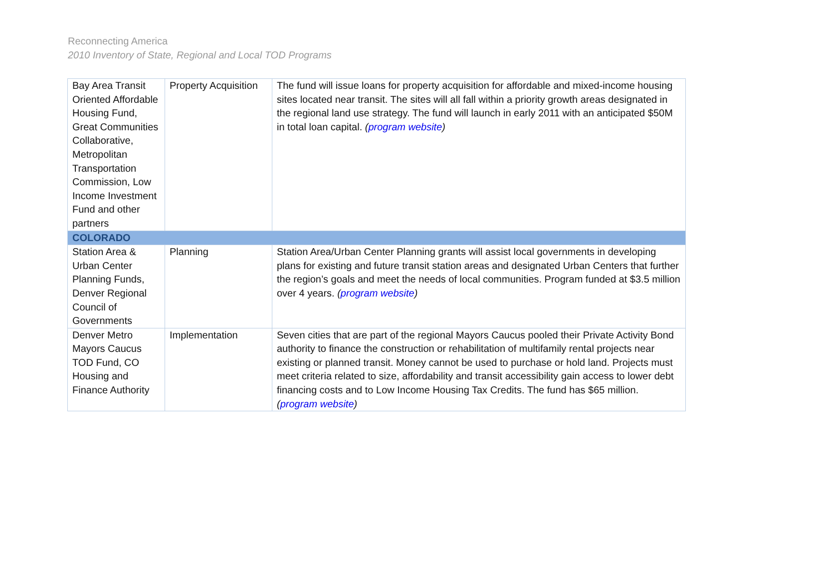Reconnecting America
2010 Inventory of State, Regional and Local TOD Programs
| Bay Area Transit Oriented Affordable Housing Fund, Great Communities Collaborative, Metropolitan Transportation Commission, Low Income Investment Fund and other partners | Property Acquisition | The fund will issue loans for property acquisition for affordable and mixed-income housing sites located near transit. The sites will all fall within a priority growth areas designated in the regional land use strategy. The fund will launch in early 2011 with an anticipated $50M in total loan capital. ( program website ) |
| COLORADO | | |
| Station Area & Urban Center Planning Funds, Denver Regional Council of Governments | Planning | Station Area/Urban Center Planning grants will assist local governments in developing plans for existing and future transit station areas and designated Urban Centers that further the region’s goals and meet the needs of local communities. Program funded at $3.5 million over 4 years. ( program website ) |
| Denver Metro Mayors Caucus TOD Fund, CO Housing and Finance Authority | Implementation | Seven cities that are part of the regional Mayors Caucus pooled their Private Activity Bond authority to finance the construction or rehabilitation of multifamily rental projects near existing or planned transit. Money cannot be used to purchase or hold land. Projects must meet criteria related to size, affordability and transit accessibility gain access to lower debt financing costs and to Low Income Housing Tax Credits. The fund has $65 million. ( program website ) |